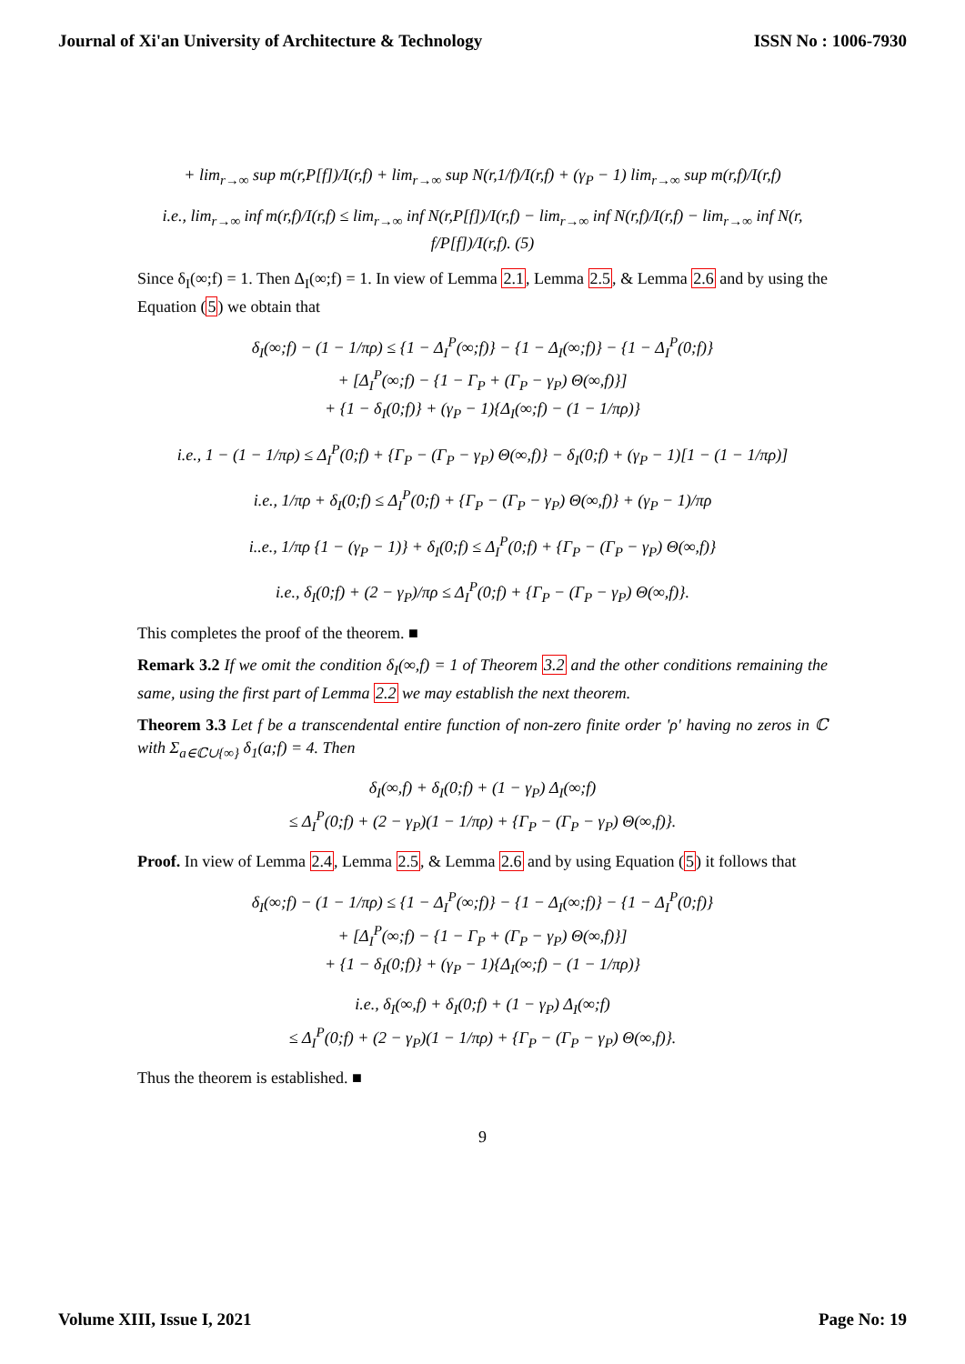Journal of Xi'an University of Architecture & Technology ISSN No : 1006-7930
+ lim<sub>r→∞</sub> sup m(r,P[f])/I(r,f) + lim<sub>r→∞</sub> sup N(r,1/f)/I(r,f) + (γ<sub>P</sub> − 1) lim<sub>r→∞</sub> sup m(r,f)/I(r,f)
i.e., lim<sub>r→∞</sub> inf m(r,f)/I(r,f) ≤ lim<sub>r→∞</sub> inf N(r,P[f])/I(r,f) − lim<sub>r→∞</sub> inf N(r,f)/I(r,f) − lim<sub>r→∞</sub> inf N(r, f/P[f])/I(r,f). (5)
Since δ<sub>I</sub>(∞;f) = 1. Then Δ<sub>I</sub>(∞;f) = 1. In view of Lemma 2.1, Lemma 2.5, & Lemma 2.6 and by using the Equation (5) we obtain that
δ<sub>I</sub>(∞;f) − (1 − 1/πρ) ≤ {1 − Δ<sub>I</sub><sup>P</sup>(∞;f)} − {1 − Δ<sub>I</sub>(∞;f)} − {1 − Δ<sub>I</sub><sup>P</sup>(0;f)}
+ [Δ<sub>I</sub><sup>P</sup>(∞;f) − {1 − Γ<sub>P</sub> + (Γ<sub>P</sub> − γ<sub>P</sub>) Θ(∞,f)}]
+ {1 − δ<sub>I</sub>(0;f)} + (γ<sub>P</sub> − 1){Δ<sub>I</sub>(∞;f) − (1 − 1/πρ)}
i.e., 1 − (1 − 1/πρ) ≤ Δ<sub>I</sub><sup>P</sup>(0;f) + {Γ<sub>P</sub> − (Γ<sub>P</sub> − γ<sub>P</sub>) Θ(∞,f)} − δ<sub>I</sub>(0;f) + (γ<sub>P</sub> − 1)[1 − (1 − 1/πρ)]
i.e., 1/πρ + δ<sub>I</sub>(0;f) ≤ Δ<sub>I</sub><sup>P</sup>(0;f) + {Γ<sub>P</sub> − (Γ<sub>P</sub> − γ<sub>P</sub>) Θ(∞,f)} + (γ<sub>P</sub> − 1)/πρ
i..e., 1/πρ {1 − (γ<sub>P</sub> − 1)} + δ<sub>I</sub>(0;f) ≤ Δ<sub>I</sub><sup>P</sup>(0;f) + {Γ<sub>P</sub> − (Γ<sub>P</sub> − γ<sub>P</sub>) Θ(∞,f)}
i.e., δ<sub>I</sub>(0;f) + (2 − γ<sub>P</sub>)/πρ ≤ Δ<sub>I</sub><sup>P</sup>(0;f) + {Γ<sub>P</sub> − (Γ<sub>P</sub> − γ<sub>P</sub>) Θ(∞,f)}.
This completes the proof of the theorem. ■
Remark 3.2 If we omit the condition δ<sub>I</sub>(∞,f) = 1 of Theorem 3.2 and the other conditions remaining the same, using the first part of Lemma 2.2 we may establish the next theorem.
Theorem 3.3 Let f be a transcendental entire function of non-zero finite order 'ρ' having no zeros in ℂ with Σ<sub>a∈ℂ∪{∞}</sub> δ<sub>1</sub>(a;f) = 4. Then
δ<sub>I</sub>(∞,f) + δ<sub>I</sub>(0;f) + (1 − γ<sub>P</sub>) Δ<sub>I</sub>(∞;f)
≤ Δ<sub>I</sub><sup>P</sup>(0;f) + (2 − γ<sub>P</sub>)(1 − 1/πρ) + {Γ<sub>P</sub> − (Γ<sub>P</sub> − γ<sub>P</sub>) Θ(∞,f)}.
Proof. In view of Lemma 2.4, Lemma 2.5, & Lemma 2.6 and by using Equation (5) it follows that
δ<sub>I</sub>(∞;f) − (1 − 1/πρ) ≤ {1 − Δ<sub>I</sub><sup>P</sup>(∞;f)} − {1 − Δ<sub>I</sub>(∞;f)} − {1 − Δ<sub>I</sub><sup>P</sup>(0;f)}
+ [Δ<sub>I</sub><sup>P</sup>(∞;f) − {1 − Γ<sub>P</sub> + (Γ<sub>P</sub> − γ<sub>P</sub>) Θ(∞,f)}]
+ {1 − δ<sub>I</sub>(0;f)} + (γ<sub>P</sub> − 1){Δ<sub>I</sub>(∞;f) − (1 − 1/πρ)}
i.e., δ<sub>I</sub>(∞,f) + δ<sub>I</sub>(0;f) + (1 − γ<sub>P</sub>) Δ<sub>I</sub>(∞;f)
≤ Δ<sub>I</sub><sup>P</sup>(0;f) + (2 − γ<sub>P</sub>)(1 − 1/πρ) + {Γ<sub>P</sub> − (Γ<sub>P</sub> − γ<sub>P</sub>) Θ(∞,f)}.
Thus the theorem is established. ■
9
Volume XIII, Issue I, 2021 Page No: 19